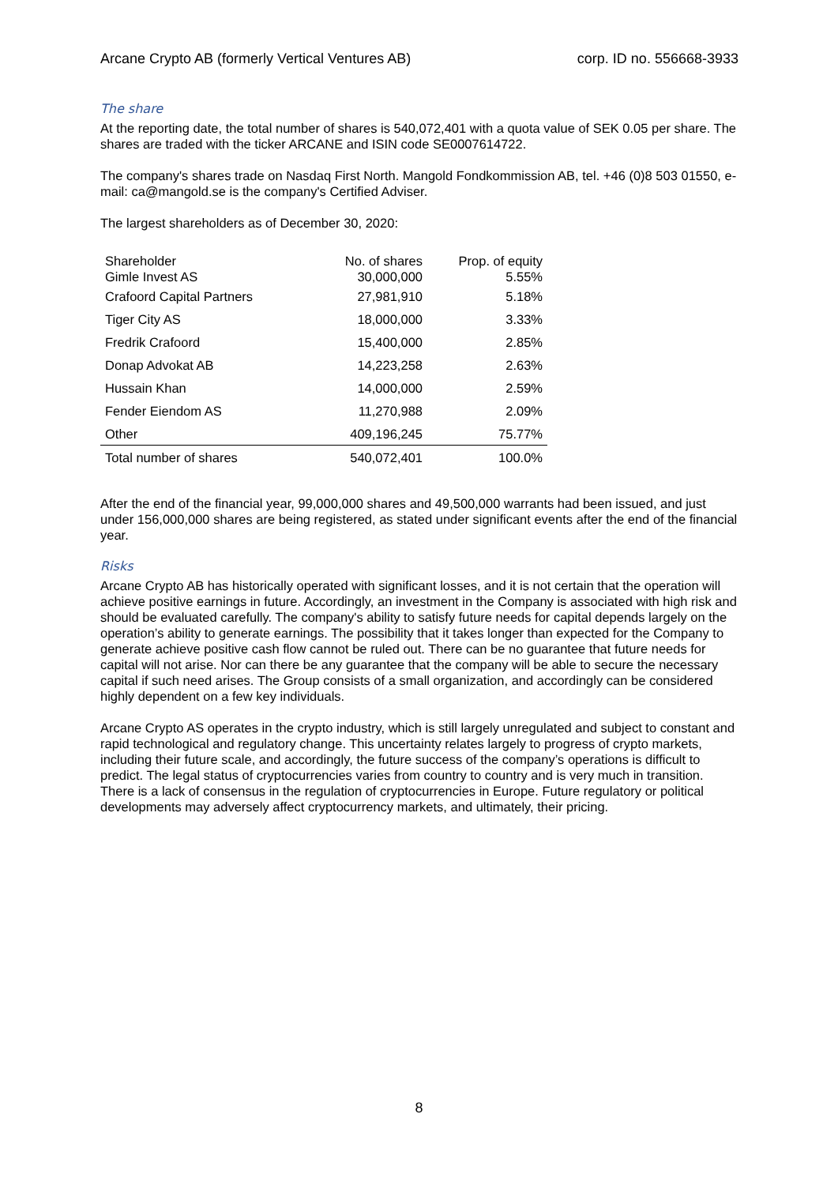Arcane Crypto AB (formerly Vertical Ventures AB) corp. ID no. 556668-3933
The share
At the reporting date, the total number of shares is 540,072,401 with a quota value of SEK 0.05 per share. The shares are traded with the ticker ARCANE and ISIN code SE0007614722.
The company's shares trade on Nasdaq First North. Mangold Fondkommission AB, tel. +46 (0)8 503 01550, e-mail: ca@mangold.se is the company's Certified Adviser.
The largest shareholders as of December 30, 2020:
| Shareholder | No. of shares | Prop. of equity |
| Gimle Invest AS | 30,000,000 | 5.55% |
| Crafoord Capital Partners | 27,981,910 | 5.18% |
| Tiger City AS | 18,000,000 | 3.33% |
| Fredrik Crafoord | 15,400,000 | 2.85% |
| Donap Advokat AB | 14,223,258 | 2.63% |
| Hussain Khan | 14,000,000 | 2.59% |
| Fender Eiendom AS | 11,270,988 | 2.09% |
| Other | 409,196,245 | 75.77% |
| Total number of shares | 540,072,401 | 100.0% |
After the end of the financial year, 99,000,000 shares and 49,500,000 warrants had been issued, and just under 156,000,000 shares are being registered, as stated under significant events after the end of the financial year.
Risks
Arcane Crypto AB has historically operated with significant losses, and it is not certain that the operation will achieve positive earnings in future. Accordingly, an investment in the Company is associated with high risk and should be evaluated carefully. The company's ability to satisfy future needs for capital depends largely on the operation’s ability to generate earnings. The possibility that it takes longer than expected for the Company to generate achieve positive cash flow cannot be ruled out. There can be no guarantee that future needs for capital will not arise. Nor can there be any guarantee that the company will be able to secure the necessary capital if such need arises. The Group consists of a small organization, and accordingly can be considered highly dependent on a few key individuals.
Arcane Crypto AS operates in the crypto industry, which is still largely unregulated and subject to constant and rapid technological and regulatory change. This uncertainty relates largely to progress of crypto markets, including their future scale, and accordingly, the future success of the company’s operations is difficult to predict. The legal status of cryptocurrencies varies from country to country and is very much in transition. There is a lack of consensus in the regulation of cryptocurrencies in Europe. Future regulatory or political developments may adversely affect cryptocurrency markets, and ultimately, their pricing.
8